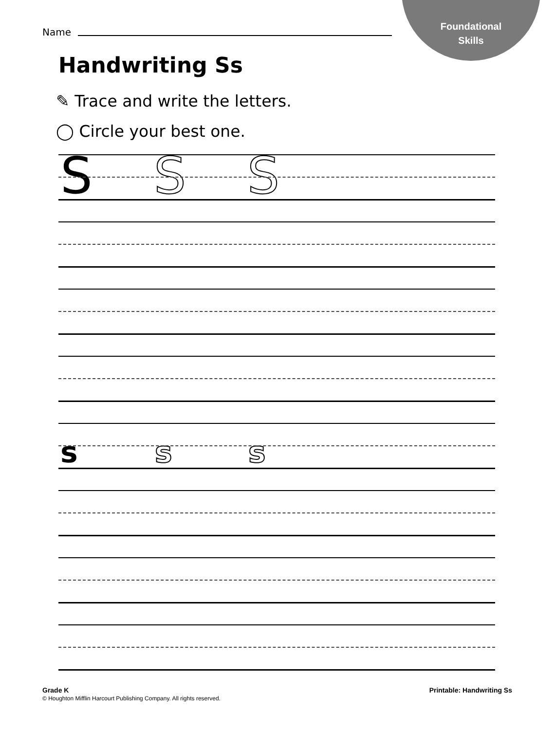Foundational
Skills
Name
Handwriting Ss
✎ Trace and write the letters.
◯ Circle your best one.
S S S
s s s
Grade K
© Houghton Mifflin Harcourt Publishing Company. All rights reserved.
Printable: Handwriting Ss